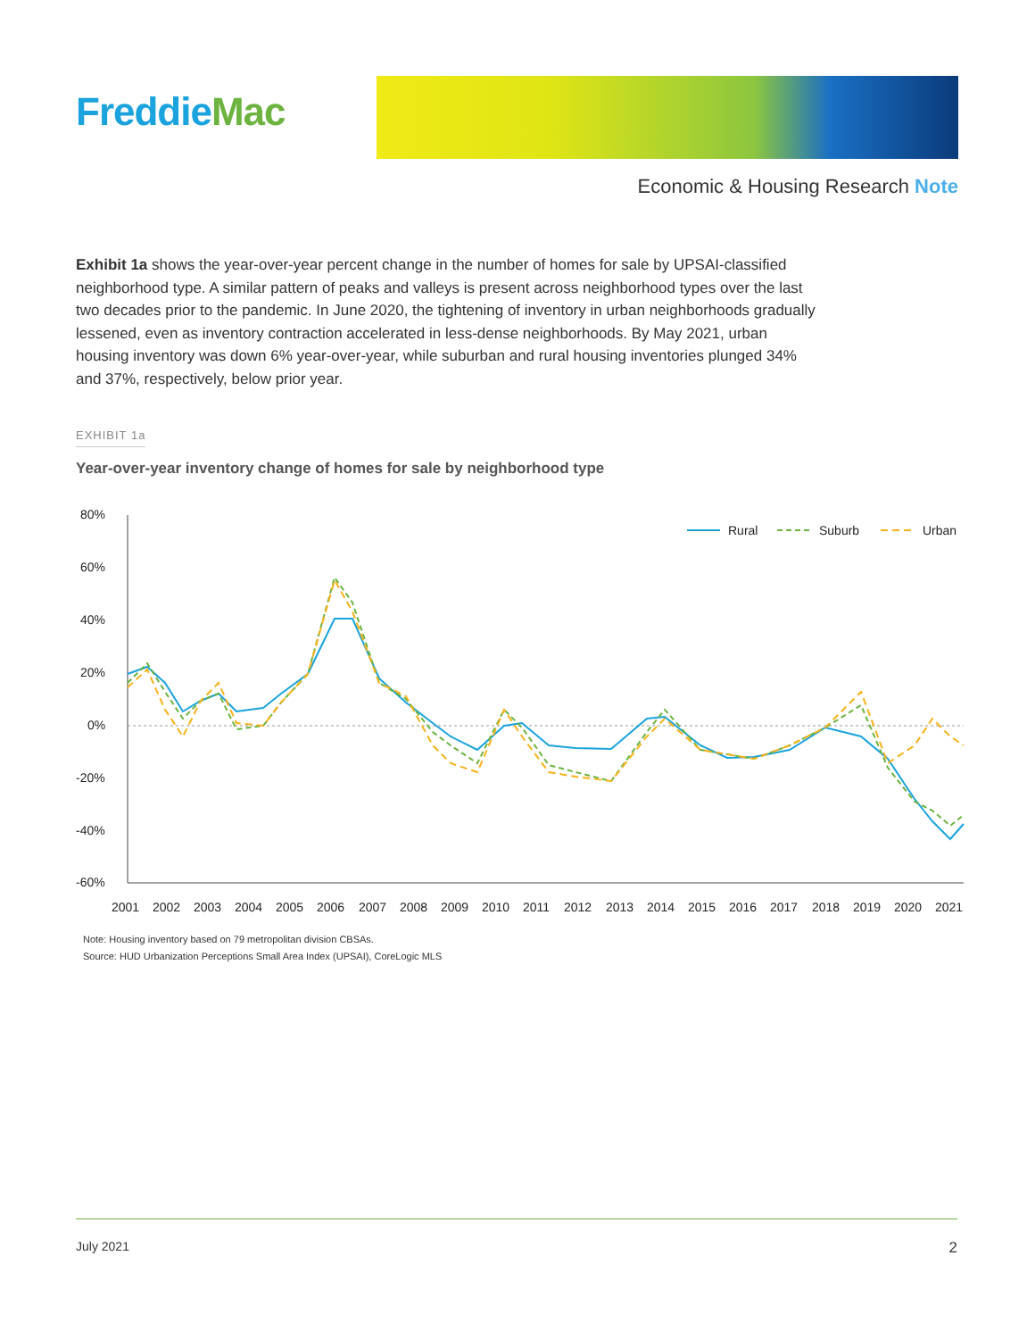FreddieMac
Economic & Housing Research Note
Exhibit 1a shows the year-over-year percent change in the number of homes for sale by UPSAI-classified neighborhood type. A similar pattern of peaks and valleys is present across neighborhood types over the last two decades prior to the pandemic. In June 2020, the tightening of inventory in urban neighborhoods gradually lessened, even as inventory contraction accelerated in less-dense neighborhoods. By May 2021, urban housing inventory was down 6% year-over-year, while suburban and rural housing inventories plunged 34% and 37%, respectively, below prior year.
EXHIBIT 1a
Year-over-year inventory change of homes for sale by neighborhood type
80%
60%
40%
20%
0%
-20%
-40%
-60%
2001
2002
2003
2004
2005
2006
2007
2008
2009
2010
2011
2012
2013
2014
2015
2016
2017
2018
2019
2020
2021
Rural
Suburb
Urban
Note: Housing inventory based on 79 metropolitan division CBSAs.
Source: HUD Urbanization Perceptions Small Area Index (UPSAI), CoreLogic MLS
July 2021 2